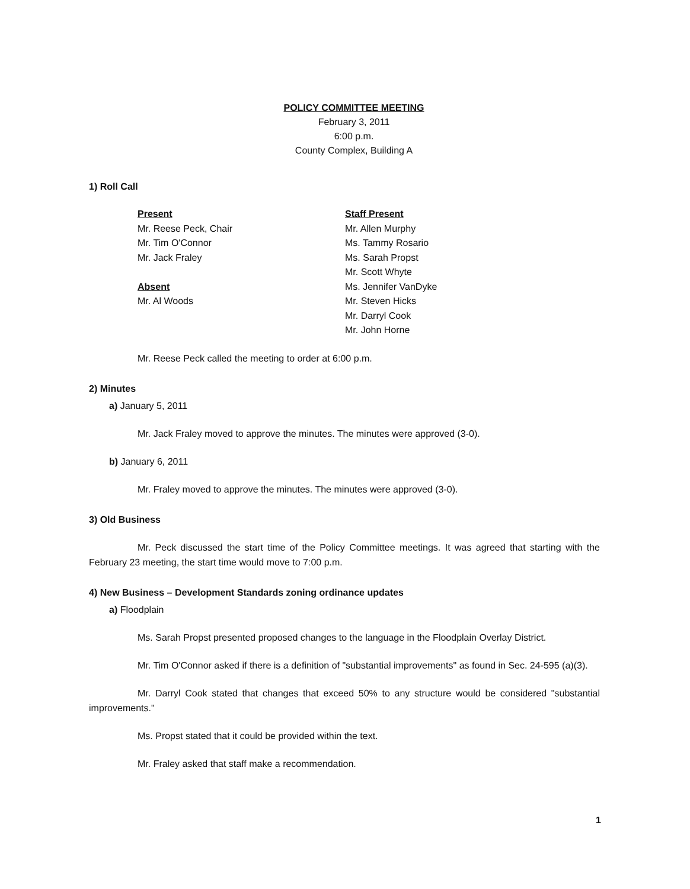POLICY COMMITTEE MEETING
February 3, 2011
6:00 p.m.
County Complex, Building A
1) Roll Call
Present
Mr. Reese Peck, Chair
Mr. Tim O'Connor
Mr. Jack Fraley
Absent
Mr. Al Woods
Staff Present
Mr. Allen Murphy
Ms. Tammy Rosario
Ms. Sarah Propst
Mr. Scott Whyte
Ms. Jennifer VanDyke
Mr. Steven Hicks
Mr. Darryl Cook
Mr. John Horne
Mr. Reese Peck called the meeting to order at 6:00 p.m.
2) Minutes
a) January 5, 2011
Mr. Jack Fraley moved to approve the minutes. The minutes were approved (3-0).
b) January 6, 2011
Mr. Fraley moved to approve the minutes. The minutes were approved (3-0).
3) Old Business
Mr. Peck discussed the start time of the Policy Committee meetings. It was agreed that starting with the February 23 meeting, the start time would move to 7:00 p.m.
4) New Business – Development Standards zoning ordinance updates
a) Floodplain
Ms. Sarah Propst presented proposed changes to the language in the Floodplain Overlay District.
Mr. Tim O'Connor asked if there is a definition of "substantial improvements" as found in Sec. 24-595 (a)(3).
Mr. Darryl Cook stated that changes that exceed 50% to any structure would be considered "substantial improvements."
Ms. Propst stated that it could be provided within the text.
Mr. Fraley asked that staff make a recommendation.
1